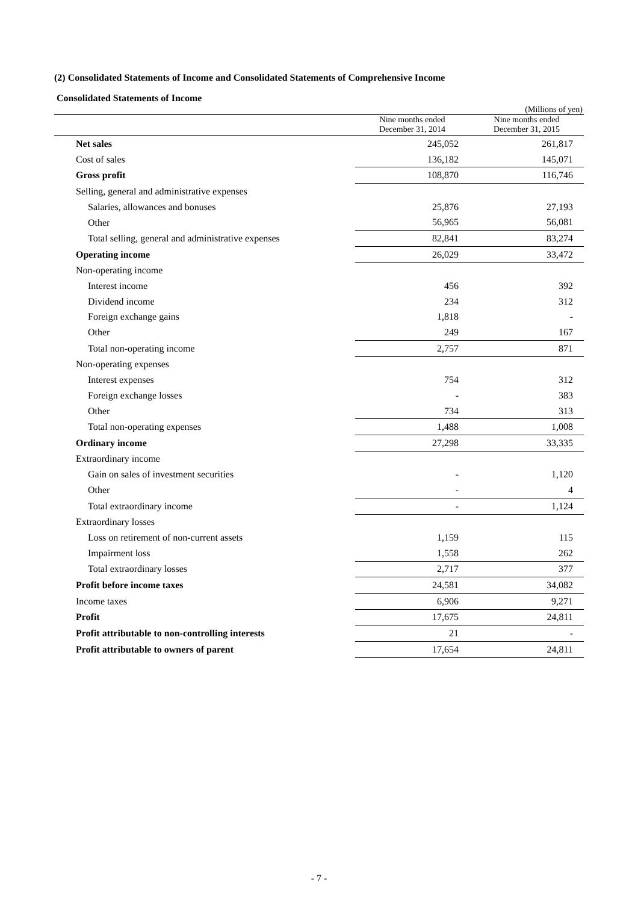(2) Consolidated Statements of Income and Consolidated Statements of Comprehensive Income
Consolidated Statements of Income
(Millions of yen)
| | Nine months ended December 31, 2014 | Nine months ended December 31, 2015 |
| --- | --- | --- |
| Net sales | 245,052 | 261,817 |
| Cost of sales | 136,182 | 145,071 |
| Gross profit | 108,870 | 116,746 |
| Selling, general and administrative expenses | | |
| Salaries, allowances and bonuses | 25,876 | 27,193 |
| Other | 56,965 | 56,081 |
| Total selling, general and administrative expenses | 82,841 | 83,274 |
| Operating income | 26,029 | 33,472 |
| Non-operating income | | |
| Interest income | 456 | 392 |
| Dividend income | 234 | 312 |
| Foreign exchange gains | 1,818 | - |
| Other | 249 | 167 |
| Total non-operating income | 2,757 | 871 |
| Non-operating expenses | | |
| Interest expenses | 754 | 312 |
| Foreign exchange losses | - | 383 |
| Other | 734 | 313 |
| Total non-operating expenses | 1,488 | 1,008 |
| Ordinary income | 27,298 | 33,335 |
| Extraordinary income | | |
| Gain on sales of investment securities | - | 1,120 |
| Other | - | 4 |
| Total extraordinary income | - | 1,124 |
| Extraordinary losses | | |
| Loss on retirement of non-current assets | 1,159 | 115 |
| Impairment loss | 1,558 | 262 |
| Total extraordinary losses | 2,717 | 377 |
| Profit before income taxes | 24,581 | 34,082 |
| Income taxes | 6,906 | 9,271 |
| Profit | 17,675 | 24,811 |
| Profit attributable to non-controlling interests | 21 | - |
| Profit attributable to owners of parent | 17,654 | 24,811 |
- 7 -